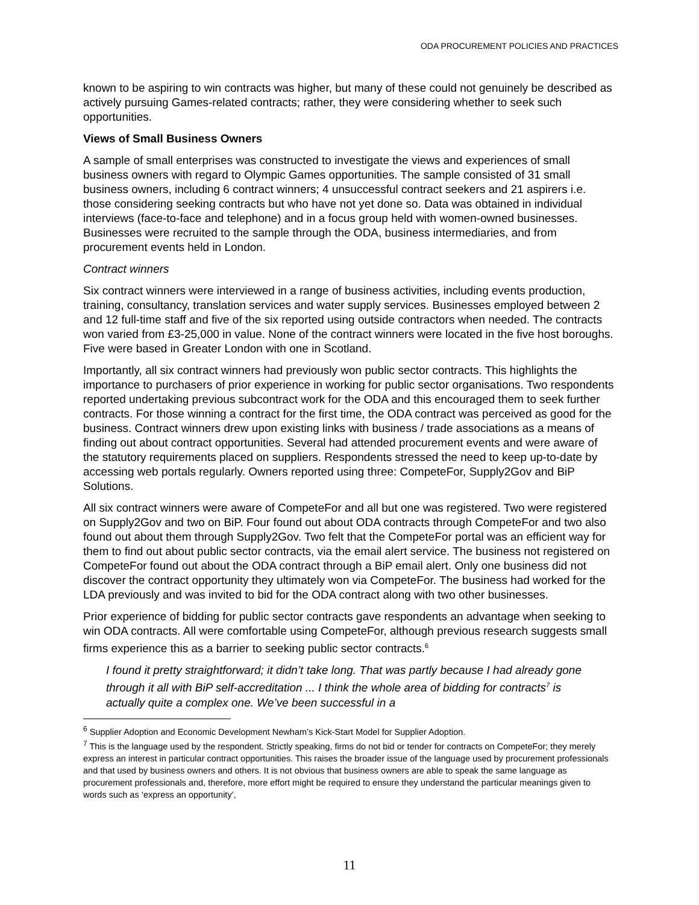ODA PROCUREMENT POLICIES AND PRACTICES
known to be aspiring to win contracts was higher, but many of these could not genuinely be described as actively pursuing Games-related contracts; rather, they were considering whether to seek such opportunities.
Views of Small Business Owners
A sample of small enterprises was constructed to investigate the views and experiences of small business owners with regard to Olympic Games opportunities. The sample consisted of 31 small business owners, including 6 contract winners; 4 unsuccessful contract seekers and 21 aspirers i.e. those considering seeking contracts but who have not yet done so. Data was obtained in individual interviews (face-to-face and telephone) and in a focus group held with women-owned businesses. Businesses were recruited to the sample through the ODA, business intermediaries, and from procurement events held in London.
Contract winners
Six contract winners were interviewed in a range of business activities, including events production, training, consultancy, translation services and water supply services. Businesses employed between 2 and 12 full-time staff and five of the six reported using outside contractors when needed. The contracts won varied from £3-25,000 in value. None of the contract winners were located in the five host boroughs. Five were based in Greater London with one in Scotland.
Importantly, all six contract winners had previously won public sector contracts. This highlights the importance to purchasers of prior experience in working for public sector organisations. Two respondents reported undertaking previous subcontract work for the ODA and this encouraged them to seek further contracts. For those winning a contract for the first time, the ODA contract was perceived as good for the business. Contract winners drew upon existing links with business / trade associations as a means of finding out about contract opportunities. Several had attended procurement events and were aware of the statutory requirements placed on suppliers. Respondents stressed the need to keep up-to-date by accessing web portals regularly. Owners reported using three: CompeteFor, Supply2Gov and BiP Solutions.
All six contract winners were aware of CompeteFor and all but one was registered. Two were registered on Supply2Gov and two on BiP. Four found out about ODA contracts through CompeteFor and two also found out about them through Supply2Gov. Two felt that the CompeteFor portal was an efficient way for them to find out about public sector contracts, via the email alert service. The business not registered on CompeteFor found out about the ODA contract through a BiP email alert. Only one business did not discover the contract opportunity they ultimately won via CompeteFor. The business had worked for the LDA previously and was invited to bid for the ODA contract along with two other businesses.
Prior experience of bidding for public sector contracts gave respondents an advantage when seeking to win ODA contracts. All were comfortable using CompeteFor, although previous research suggests small firms experience this as a barrier to seeking public sector contracts.<sup>6</sup>
I found it pretty straightforward; it didn’t take long. That was partly because I had already gone through it all with BiP self-accreditation ... I think the whole area of bidding for contracts<sup>7</sup> is actually quite a complex one. We’ve been successful in a
<sup>6</sup> Supplier Adoption and Economic Development Newham’s Kick-Start Model for Supplier Adoption.
<sup>7</sup> This is the language used by the respondent. Strictly speaking, firms do not bid or tender for contracts on CompeteFor; they merely express an interest in particular contract opportunities. This raises the broader issue of the language used by procurement professionals and that used by business owners and others. It is not obvious that business owners are able to speak the same language as procurement professionals and, therefore, more effort might be required to ensure they understand the particular meanings given to words such as ‘express an opportunity’,
11